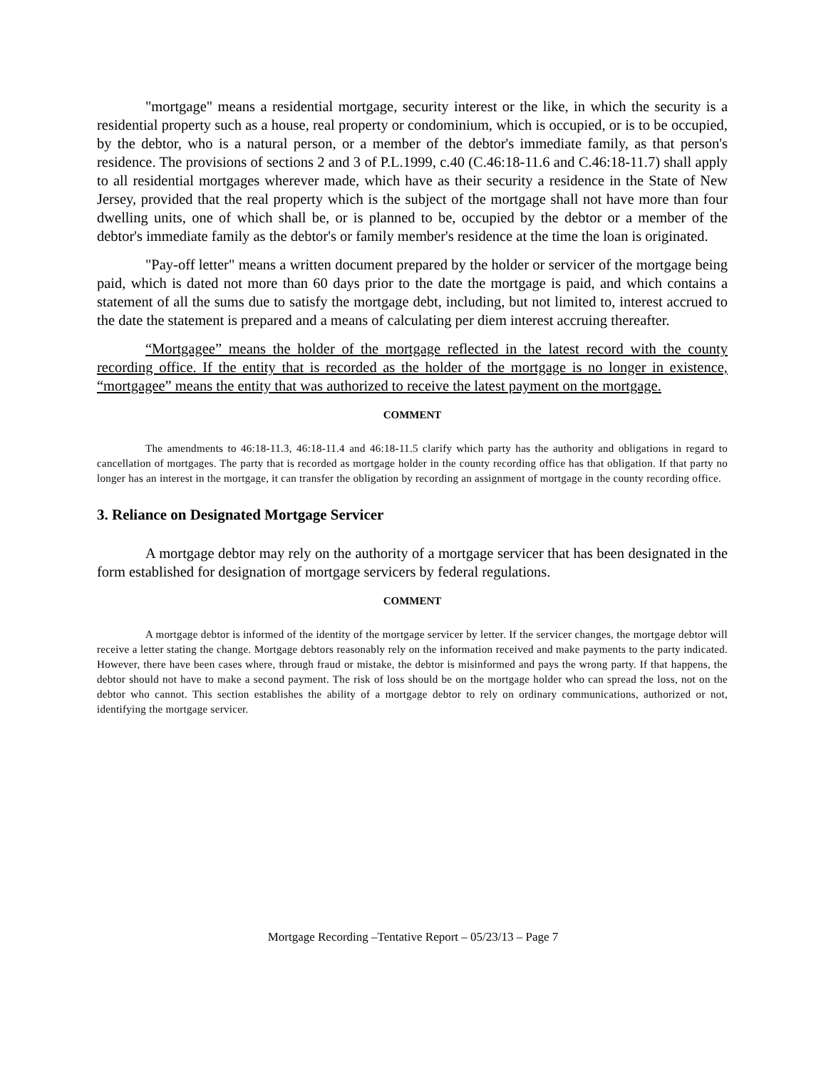"mortgage" means a residential mortgage, security interest or the like, in which the security is a residential property such as a house, real property or condominium, which is occupied, or is to be occupied, by the debtor, who is a natural person, or a member of the debtor's immediate family, as that person's residence. The provisions of sections 2 and 3 of P.L.1999, c.40 (C.46:18-11.6 and C.46:18-11.7) shall apply to all residential mortgages wherever made, which have as their security a residence in the State of New Jersey, provided that the real property which is the subject of the mortgage shall not have more than four dwelling units, one of which shall be, or is planned to be, occupied by the debtor or a member of the debtor's immediate family as the debtor's or family member's residence at the time the loan is originated.
"Pay-off letter" means a written document prepared by the holder or servicer of the mortgage being paid, which is dated not more than 60 days prior to the date the mortgage is paid, and which contains a statement of all the sums due to satisfy the mortgage debt, including, but not limited to, interest accrued to the date the statement is prepared and a means of calculating per diem interest accruing thereafter.
“Mortgagee” means the holder of the mortgage reflected in the latest record with the county recording office. If the entity that is recorded as the holder of the mortgage is no longer in existence, “mortgagee” means the entity that was authorized to receive the latest payment on the mortgage.
COMMENT
The amendments to 46:18-11.3, 46:18-11.4 and 46:18-11.5 clarify which party has the authority and obligations in regard to cancellation of mortgages. The party that is recorded as mortgage holder in the county recording office has that obligation. If that party no longer has an interest in the mortgage, it can transfer the obligation by recording an assignment of mortgage in the county recording office.
3. Reliance on Designated Mortgage Servicer
A mortgage debtor may rely on the authority of a mortgage servicer that has been designated in the form established for designation of mortgage servicers by federal regulations.
COMMENT
A mortgage debtor is informed of the identity of the mortgage servicer by letter. If the servicer changes, the mortgage debtor will receive a letter stating the change. Mortgage debtors reasonably rely on the information received and make payments to the party indicated. However, there have been cases where, through fraud or mistake, the debtor is misinformed and pays the wrong party. If that happens, the debtor should not have to make a second payment. The risk of loss should be on the mortgage holder who can spread the loss, not on the debtor who cannot. This section establishes the ability of a mortgage debtor to rely on ordinary communications, authorized or not, identifying the mortgage servicer.
Mortgage Recording –Tentative Report – 05/23/13 – Page 7